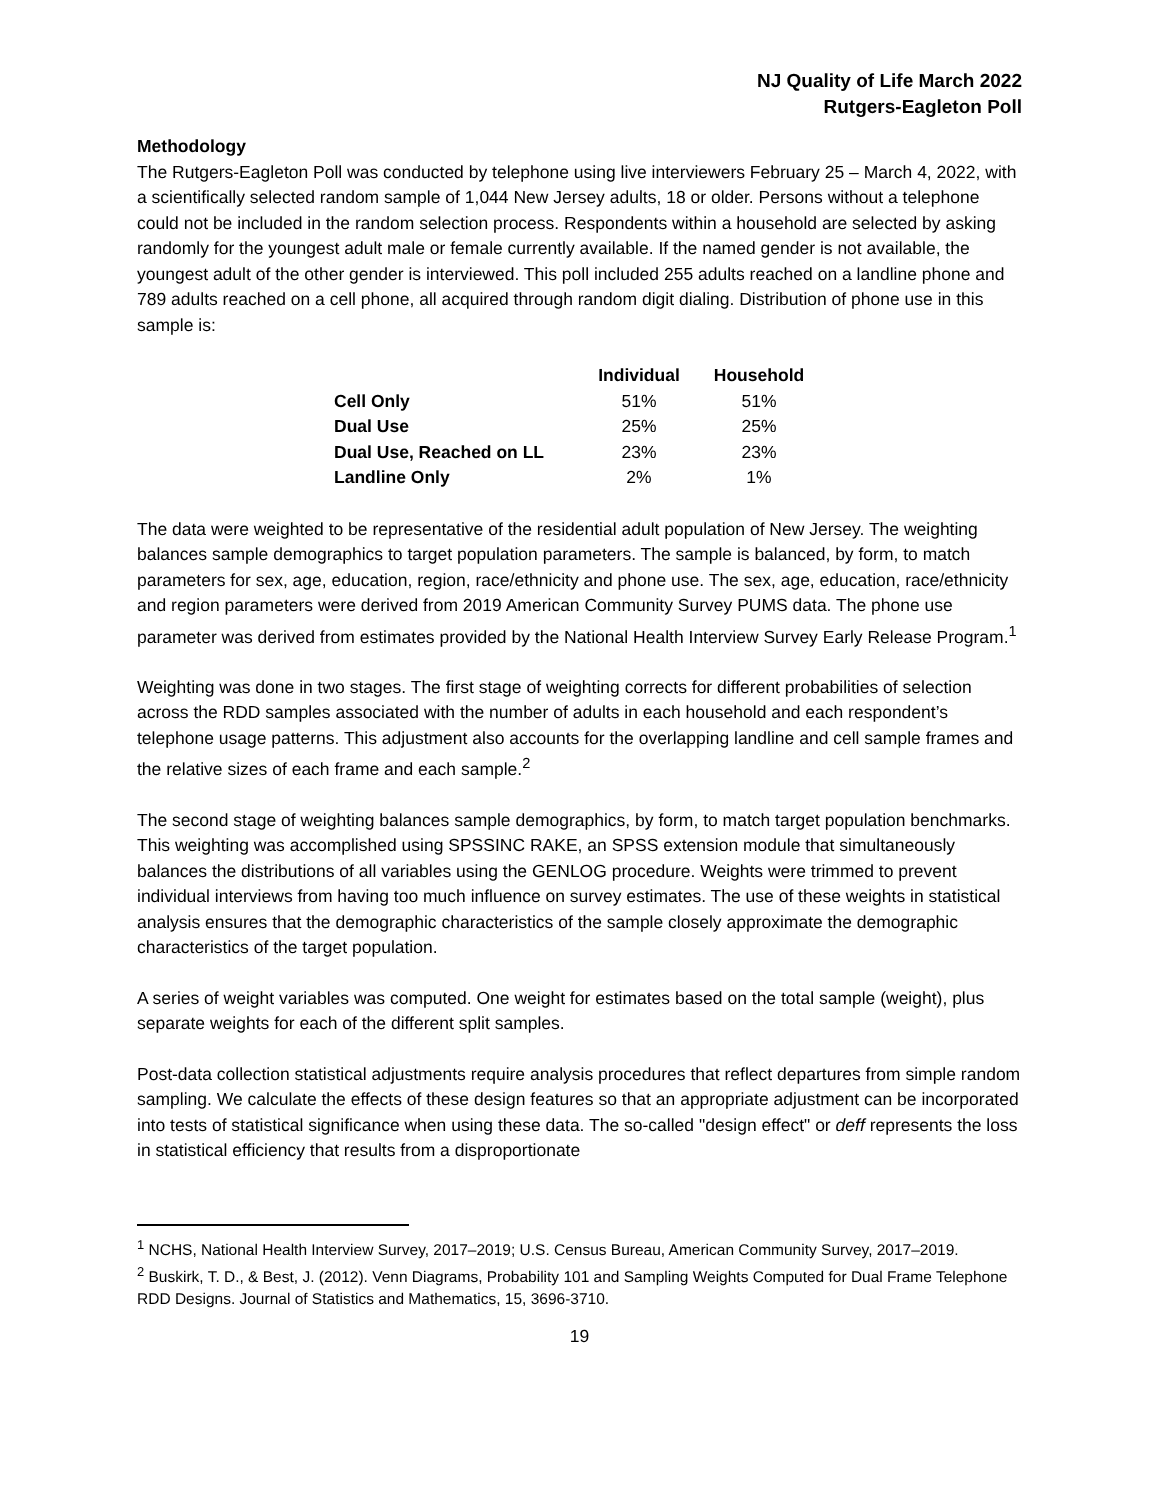NJ Quality of Life March 2022
Rutgers-Eagleton Poll
Methodology
The Rutgers-Eagleton Poll was conducted by telephone using live interviewers February 25 – March 4, 2022, with a scientifically selected random sample of 1,044 New Jersey adults, 18 or older. Persons without a telephone could not be included in the random selection process. Respondents within a household are selected by asking randomly for the youngest adult male or female currently available. If the named gender is not available, the youngest adult of the other gender is interviewed. This poll included 255 adults reached on a landline phone and 789 adults reached on a cell phone, all acquired through random digit dialing. Distribution of phone use in this sample is:
| | Individual | Household |
| --- | --- | --- |
| Cell Only | 51% | 51% |
| Dual Use | 25% | 25% |
| Dual Use, Reached on LL | 23% | 23% |
| Landline Only | 2% | 1% |
The data were weighted to be representative of the residential adult population of New Jersey. The weighting balances sample demographics to target population parameters. The sample is balanced, by form, to match parameters for sex, age, education, region, race/ethnicity and phone use. The sex, age, education, race/ethnicity and region parameters were derived from 2019 American Community Survey PUMS data. The phone use parameter was derived from estimates provided by the National Health Interview Survey Early Release Program.<sup>1</sup>
Weighting was done in two stages. The first stage of weighting corrects for different probabilities of selection across the RDD samples associated with the number of adults in each household and each respondent’s telephone usage patterns. This adjustment also accounts for the overlapping landline and cell sample frames and the relative sizes of each frame and each sample.<sup>2</sup>
The second stage of weighting balances sample demographics, by form, to match target population benchmarks. This weighting was accomplished using SPSSINC RAKE, an SPSS extension module that simultaneously balances the distributions of all variables using the GENLOG procedure. Weights were trimmed to prevent individual interviews from having too much influence on survey estimates. The use of these weights in statistical analysis ensures that the demographic characteristics of the sample closely approximate the demographic characteristics of the target population.
A series of weight variables was computed. One weight for estimates based on the total sample (weight), plus separate weights for each of the different split samples.
Post-data collection statistical adjustments require analysis procedures that reflect departures from simple random sampling. We calculate the effects of these design features so that an appropriate adjustment can be incorporated into tests of statistical significance when using these data. The so-called "design effect" or deff represents the loss in statistical efficiency that results from a disproportionate
<sup>1</sup> NCHS, National Health Interview Survey, 2017–2019; U.S. Census Bureau, American Community Survey, 2017–2019.
<sup>2</sup> Buskirk, T. D., & Best, J. (2012). Venn Diagrams, Probability 101 and Sampling Weights Computed for Dual Frame Telephone RDD Designs. Journal of Statistics and Mathematics, 15, 3696-3710.
19